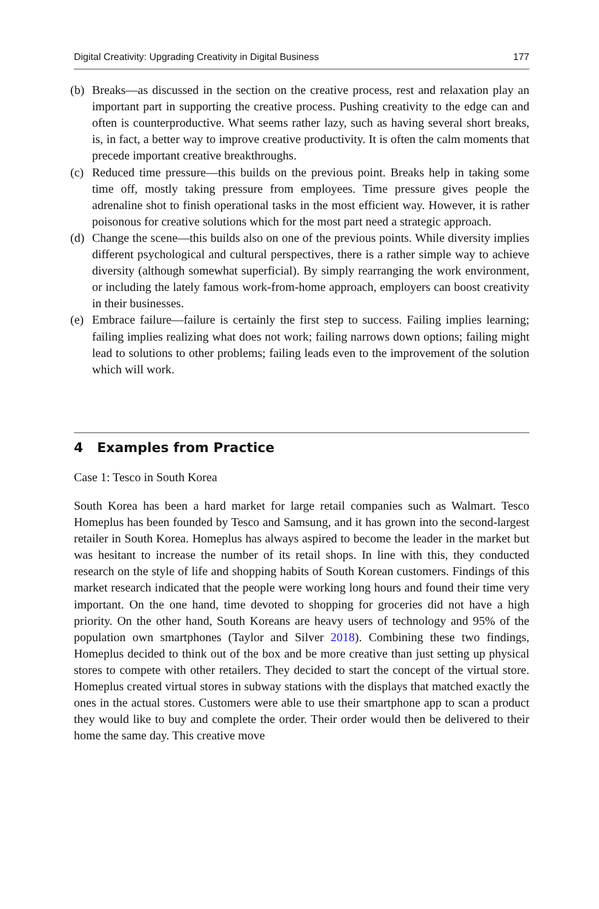Digital Creativity: Upgrading Creativity in Digital Business 177
(b) Breaks—as discussed in the section on the creative process, rest and relaxation play an important part in supporting the creative process. Pushing creativity to the edge can and often is counterproductive. What seems rather lazy, such as having several short breaks, is, in fact, a better way to improve creative productivity. It is often the calm moments that precede important creative breakthroughs.
(c) Reduced time pressure—this builds on the previous point. Breaks help in taking some time off, mostly taking pressure from employees. Time pressure gives people the adrenaline shot to finish operational tasks in the most efficient way. However, it is rather poisonous for creative solutions which for the most part need a strategic approach.
(d) Change the scene—this builds also on one of the previous points. While diversity implies different psychological and cultural perspectives, there is a rather simple way to achieve diversity (although somewhat superficial). By simply rearranging the work environment, or including the lately famous work-from-home approach, employers can boost creativity in their businesses.
(e) Embrace failure—failure is certainly the first step to success. Failing implies learning; failing implies realizing what does not work; failing narrows down options; failing might lead to solutions to other problems; failing leads even to the improvement of the solution which will work.
4 Examples from Practice
Case 1: Tesco in South Korea
South Korea has been a hard market for large retail companies such as Walmart. Tesco Homeplus has been founded by Tesco and Samsung, and it has grown into the second-largest retailer in South Korea. Homeplus has always aspired to become the leader in the market but was hesitant to increase the number of its retail shops. In line with this, they conducted research on the style of life and shopping habits of South Korean customers. Findings of this market research indicated that the people were working long hours and found their time very important. On the one hand, time devoted to shopping for groceries did not have a high priority. On the other hand, South Koreans are heavy users of technology and 95% of the population own smartphones (Taylor and Silver 2018). Combining these two findings, Homeplus decided to think out of the box and be more creative than just setting up physical stores to compete with other retailers. They decided to start the concept of the virtual store. Homeplus created virtual stores in subway stations with the displays that matched exactly the ones in the actual stores. Customers were able to use their smartphone app to scan a product they would like to buy and complete the order. Their order would then be delivered to their home the same day. This creative move